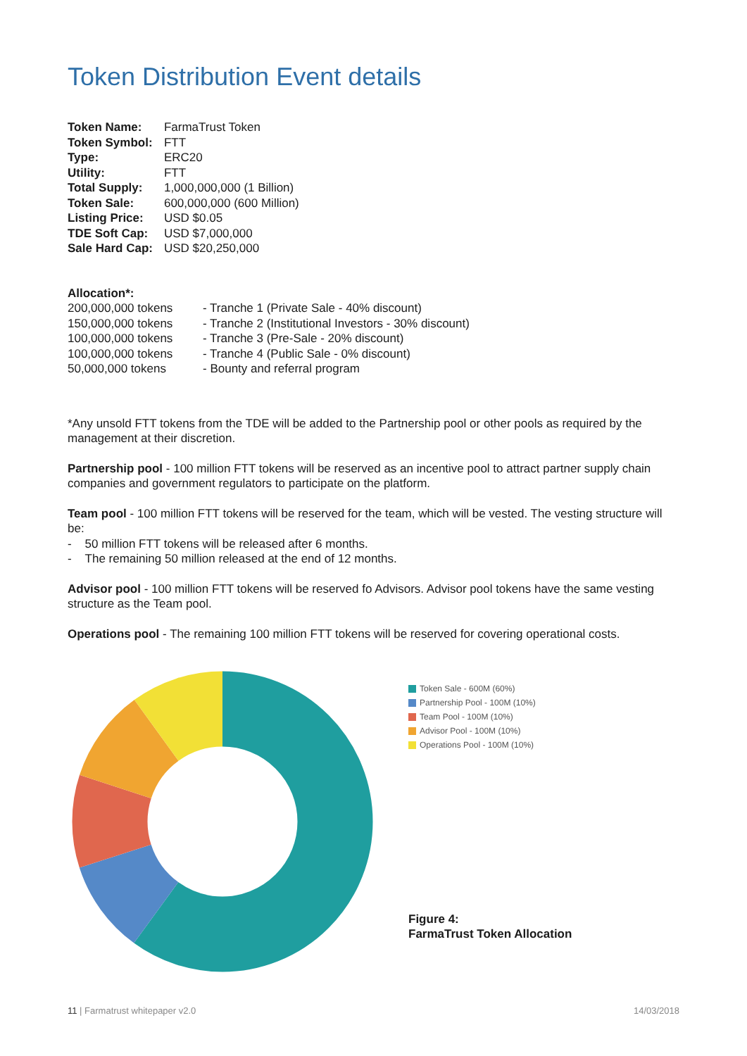Token Distribution Event details
| Token Name: | FarmaTrust Token |
| Token Symbol: | FTT |
| Type: | ERC20 |
| Utility: | FTT |
| Total Supply: | 1,000,000,000 (1 Billion) |
| Token Sale: | 600,000,000 (600 Million) |
| Listing Price: | USD $0.05 |
| TDE Soft Cap: | USD $7,000,000 |
| Sale Hard Cap: | USD $20,250,000 |
Allocation*:
| 200,000,000 tokens | - Tranche 1 (Private Sale - 40% discount) |
| 150,000,000 tokens | - Tranche 2 (Institutional Investors - 30% discount) |
| 100,000,000 tokens | - Tranche 3 (Pre-Sale - 20% discount) |
| 100,000,000 tokens | - Tranche 4 (Public Sale - 0% discount) |
| 50,000,000 tokens | - Bounty and referral program |
*Any unsold FTT tokens from the TDE will be added to the Partnership pool or other pools as required by the management at their discretion.
Partnership pool - 100 million FTT tokens will be reserved as an incentive pool to attract partner supply chain companies and government regulators to participate on the platform.
Team pool - 100 million FTT tokens will be reserved for the team, which will be vested. The vesting structure will be:
- 50 million FTT tokens will be released after 6 months.
- The remaining 50 million released at the end of 12 months.
Advisor pool - 100 million FTT tokens will be reserved fo Advisors. Advisor pool tokens have the same vesting structure as the Team pool.
Operations pool - The remaining 100 million FTT tokens will be reserved for covering operational costs.
Token Sale - 600M (60%)
Partnership Pool - 100M (10%)
Team Pool - 100M (10%)
Advisor Pool - 100M (10%)
Operations Pool - 100M (10%)
Figure 4:
FarmaTrust Token Allocation
11 | Farmatrust whitepaper v2.0 14/03/2018